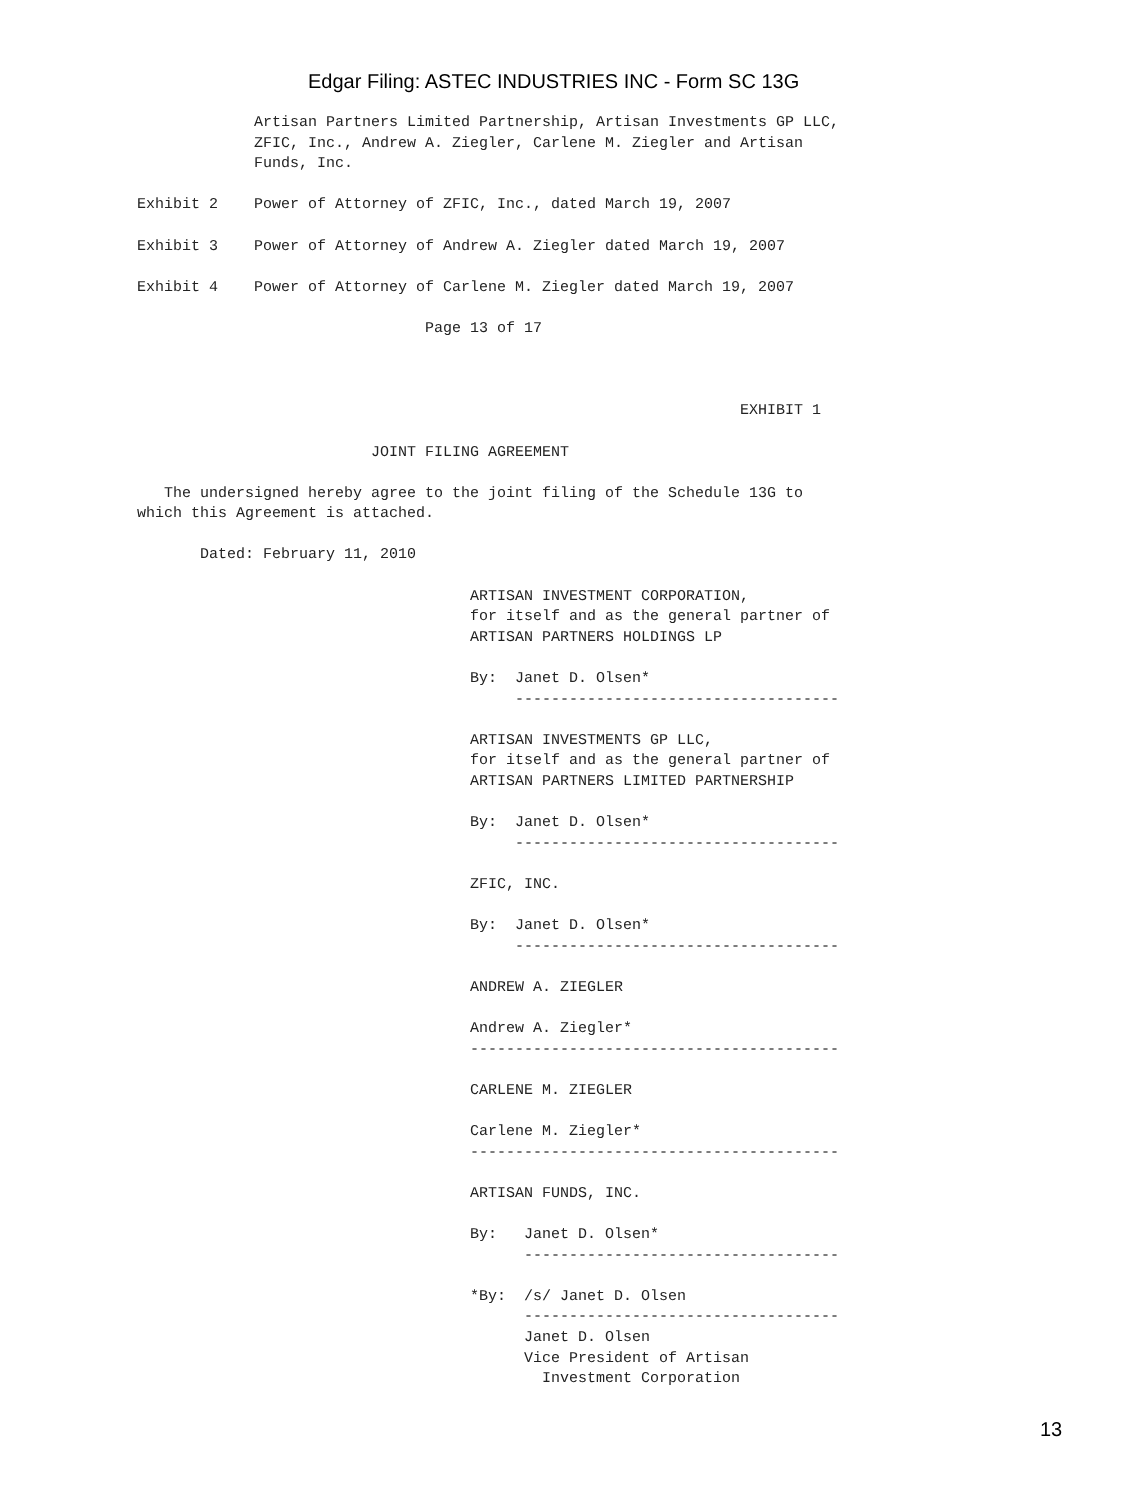Edgar Filing: ASTEC INDUSTRIES INC - Form SC 13G
             Artisan Partners Limited Partnership, Artisan Investments GP LLC,
             ZFIC, Inc., Andrew A. Ziegler, Carlene M. Ziegler and Artisan
             Funds, Inc.

Exhibit 2    Power of Attorney of ZFIC, Inc., dated March 19, 2007

Exhibit 3    Power of Attorney of Andrew A. Ziegler dated March 19, 2007

Exhibit 4    Power of Attorney of Carlene M. Ziegler dated March 19, 2007

                                Page 13 of 17



                                                                   EXHIBIT 1

                          JOINT FILING AGREEMENT

   The undersigned hereby agree to the joint filing of the Schedule 13G to
which this Agreement is attached.

       Dated: February 11, 2010

                                     ARTISAN INVESTMENT CORPORATION,
                                     for itself and as the general partner of
                                     ARTISAN PARTNERS HOLDINGS LP

                                     By:  Janet D. Olsen*
                                          ------------------------------------

                                     ARTISAN INVESTMENTS GP LLC,
                                     for itself and as the general partner of
                                     ARTISAN PARTNERS LIMITED PARTNERSHIP

                                     By:  Janet D. Olsen*
                                          ------------------------------------

                                     ZFIC, INC.

                                     By:  Janet D. Olsen*
                                          ------------------------------------

                                     ANDREW A. ZIEGLER

                                     Andrew A. Ziegler*
                                     -----------------------------------------

                                     CARLENE M. ZIEGLER

                                     Carlene M. Ziegler*
                                     -----------------------------------------

                                     ARTISAN FUNDS, INC.

                                     By:   Janet D. Olsen*
                                           -----------------------------------

                                     *By:  /s/ Janet D. Olsen
                                           -----------------------------------
                                           Janet D. Olsen
                                           Vice President of Artisan
                                             Investment Corporation
13